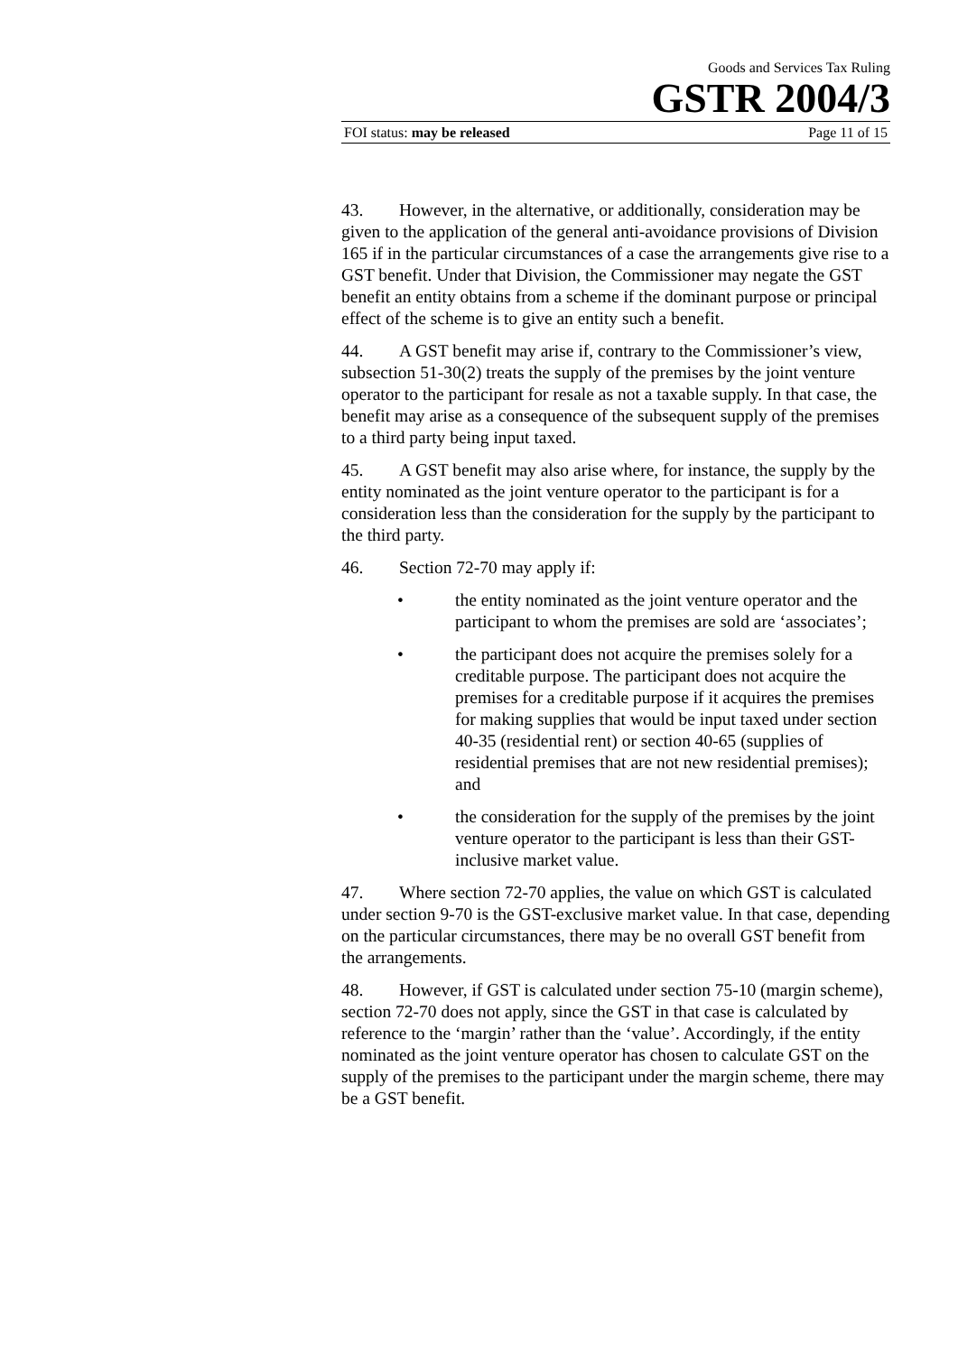Goods and Services Tax Ruling
GSTR 2004/3
FOI status: may be released Page 11 of 15
43. However, in the alternative, or additionally, consideration may be given to the application of the general anti-avoidance provisions of Division 165 if in the particular circumstances of a case the arrangements give rise to a GST benefit. Under that Division, the Commissioner may negate the GST benefit an entity obtains from a scheme if the dominant purpose or principal effect of the scheme is to give an entity such a benefit.
44. A GST benefit may arise if, contrary to the Commissioner’s view, subsection 51-30(2) treats the supply of the premises by the joint venture operator to the participant for resale as not a taxable supply. In that case, the benefit may arise as a consequence of the subsequent supply of the premises to a third party being input taxed.
45. A GST benefit may also arise where, for instance, the supply by the entity nominated as the joint venture operator to the participant is for a consideration less than the consideration for the supply by the participant to the third party.
46. Section 72-70 may apply if:
• the entity nominated as the joint venture operator and the participant to whom the premises are sold are ‘associates’;
• the participant does not acquire the premises solely for a creditable purpose. The participant does not acquire the premises for a creditable purpose if it acquires the premises for making supplies that would be input taxed under section 40-35 (residential rent) or section 40-65 (supplies of residential premises that are not new residential premises); and
• the consideration for the supply of the premises by the joint venture operator to the participant is less than their GST-inclusive market value.
47. Where section 72-70 applies, the value on which GST is calculated under section 9-70 is the GST-exclusive market value. In that case, depending on the particular circumstances, there may be no overall GST benefit from the arrangements.
48. However, if GST is calculated under section 75-10 (margin scheme), section 72-70 does not apply, since the GST in that case is calculated by reference to the ‘margin’ rather than the ‘value’. Accordingly, if the entity nominated as the joint venture operator has chosen to calculate GST on the supply of the premises to the participant under the margin scheme, there may be a GST benefit.